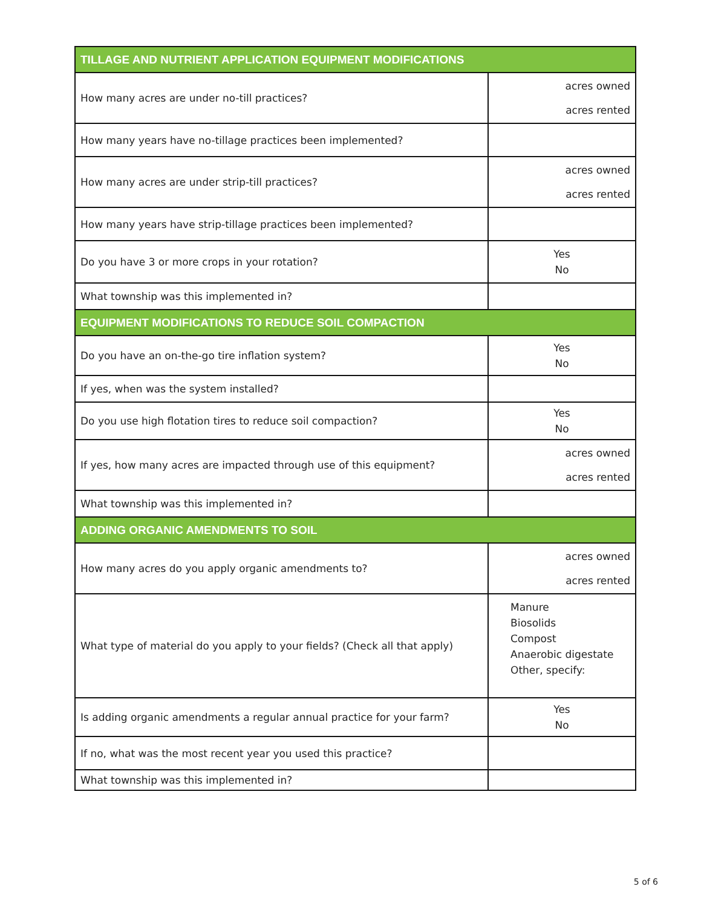| TILLAGE AND NUTRIENT APPLICATION EQUIPMENT MODIFICATIONS | |
| --- | --- |
| How many acres are under no-till practices? | acres owned acres rented |
| How many years have no-tillage practices been implemented? | |
| How many acres are under strip-till practices? | acres owned acres rented |
| How many years have strip-tillage practices been implemented? | |
| Do you have 3 or more crops in your rotation? | Yes No |
| What township was this implemented in? | |
| EQUIPMENT MODIFICATIONS TO REDUCE SOIL COMPACTION | |
| Do you have an on-the-go tire inflation system? | Yes No |
| If yes, when was the system installed? | |
| Do you use high flotation tires to reduce soil compaction? | Yes No |
| If yes, how many acres are impacted through use of this equipment? | acres owned acres rented |
| What township was this implemented in? | |
| ADDING ORGANIC AMENDMENTS TO SOIL | |
| How many acres do you apply organic amendments to? | acres owned acres rented |
| What type of material do you apply to your fields? (Check all that apply) | Manure Biosolids Compost Anaerobic digestate Other, specify: |
| Is adding organic amendments a regular annual practice for your farm? | Yes No |
| If no, what was the most recent year you used this practice? | |
| What township was this implemented in? | |
5 of 6